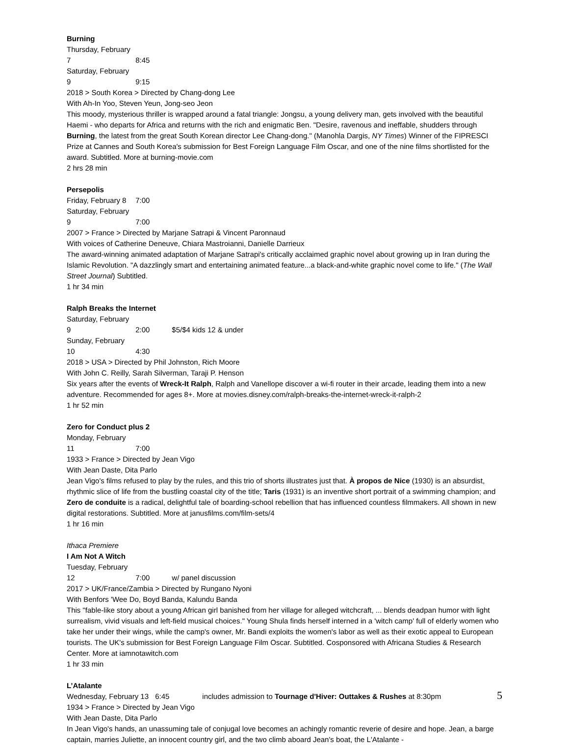Burning
Thursday, February 7 8:45
Saturday, February 9 9:15
2018 > South Korea > Directed by Chang-dong Lee
With Ah-In Yoo, Steven Yeun, Jong-seo Jeon
This moody, mysterious thriller is wrapped around a fatal triangle: Jongsu, a young delivery man, gets involved with the beautiful Haemi - who departs for Africa and returns with the rich and enigmatic Ben. "Desire, ravenous and ineffable, shudders through Burning, the latest from the great South Korean director Lee Chang-dong." (Manohla Dargis, NY Times) Winner of the FIPRESCI Prize at Cannes and South Korea's submission for Best Foreign Language Film Oscar, and one of the nine films shortlisted for the award. Subtitled. More at burning-movie.com
2 hrs 28 min
Persepolis
Friday, February 8 7:00
Saturday, February 9 7:00
2007 > France > Directed by Marjane Satrapi & Vincent Paronnaud
With voices of Catherine Deneuve, Chiara Mastroianni, Danielle Darrieux
The award-winning animated adaptation of Marjane Satrapi's critically acclaimed graphic novel about growing up in Iran during the Islamic Revolution. "A dazzlingly smart and entertaining animated feature...a black-and-white graphic novel come to life." (The Wall Street Journal) Subtitled.
1 hr 34 min
Ralph Breaks the Internet
Saturday, February 9 2:00 $5/$4 kids 12 & under
Sunday, February 10 4:30
2018 > USA > Directed by Phil Johnston, Rich Moore
With John C. Reilly, Sarah Silverman, Taraji P. Henson
Six years after the events of Wreck-It Ralph, Ralph and Vanellope discover a wi-fi router in their arcade, leading them into a new adventure. Recommended for ages 8+. More at movies.disney.com/ralph-breaks-the-internet-wreck-it-ralph-2
1 hr 52 min
Zero for Conduct plus 2
Monday, February 11 7:00
1933 > France > Directed by Jean Vigo
With Jean Daste, Dita Parlo
Jean Vigo's films refused to play by the rules, and this trio of shorts illustrates just that. À propos de Nice (1930) is an absurdist, rhythmic slice of life from the bustling coastal city of the title; Taris (1931) is an inventive short portrait of a swimming champion; and Zero de conduite is a radical, delightful tale of boarding-school rebellion that has influenced countless filmmakers. All shown in new digital restorations. Subtitled. More at janusfilms.com/film-sets/4
1 hr 16 min
Ithaca Premiere
I Am Not A Witch
Tuesday, February 12 7:00 w/ panel discussion
2017 > UK/France/Zambia > Directed by Rungano Nyoni
With Benfors 'Wee Do, Boyd Banda, Kalundu Banda
This "fable-like story about a young African girl banished from her village for alleged witchcraft, ... blends deadpan humor with light surrealism, vivid visuals and left-field musical choices." Young Shula finds herself interned in a 'witch camp' full of elderly women who take her under their wings, while the camp's owner, Mr. Bandi exploits the women's labor as well as their exotic appeal to European tourists. The UK's submission for Best Foreign Language Film Oscar. Subtitled. Cosponsored with Africana Studies & Research Center. More at iamnotawitch.com
1 hr 33 min
L’Atalante
Wednesday, February 13 6:45 includes admission to Tournage d'Hiver: Outtakes & Rushes at 8:30pm
1934 > France > Directed by Jean Vigo
With Jean Daste, Dita Parlo
In Jean Vigo's hands, an unassuming tale of conjugal love becomes an achingly romantic reverie of desire and hope. Jean, a barge captain, marries Juliette, an innocent country girl, and the two climb aboard Jean's boat, the L'Atalante -
5